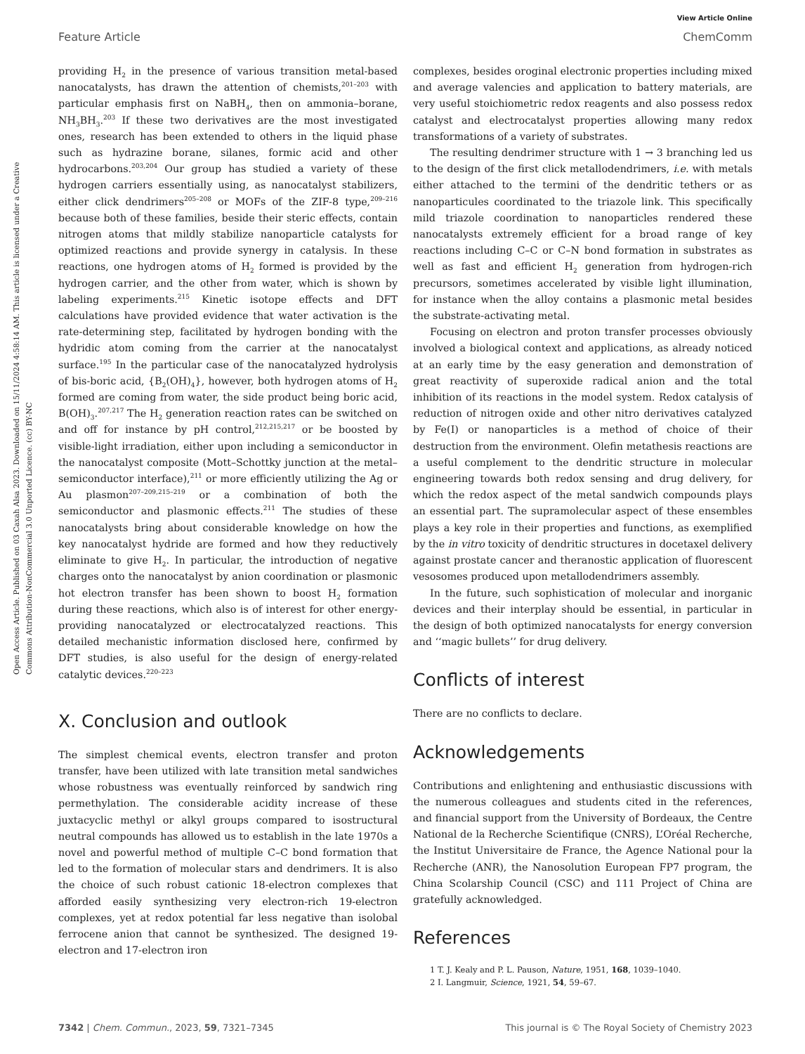Open Access Article. Published on 03 Caxah Alsa 2023. Downloaded on 15/11/2024 4:58:14 AM. This article is licensed under a Creative Commons Attribution-NonCommercial 3.0 Unported Licence. (cc) BY-NC
View Article Online
Feature Article ChemComm
providing H<sub>2</sub> in the presence of various transition metal-based nanocatalysts, has drawn the attention of chemists,<sup>201–203</sup> with particular emphasis first on NaBH<sub>4</sub>, then on ammonia–borane, NH<sub>3</sub>BH<sub>3</sub>.<sup>203</sup> If these two derivatives are the most investigated ones, research has been extended to others in the liquid phase such as hydrazine borane, silanes, formic acid and other hydrocarbons.<sup>203,204</sup> Our group has studied a variety of these hydrogen carriers essentially using, as nanocatalyst stabilizers, either click dendrimers<sup>205–208</sup> or MOFs of the ZIF-8 type,<sup>209–216</sup> because both of these families, beside their steric effects, contain nitrogen atoms that mildly stabilize nanoparticle catalysts for optimized reactions and provide synergy in catalysis. In these reactions, one hydrogen atoms of H<sub>2</sub> formed is provided by the hydrogen carrier, and the other from water, which is shown by labeling experiments.<sup>215</sup> Kinetic isotope effects and DFT calculations have provided evidence that water activation is the rate-determining step, facilitated by hydrogen bonding with the hydridic atom coming from the carrier at the nanocatalyst surface.<sup>195</sup> In the particular case of the nanocatalyzed hydrolysis of bis-boric acid, {B<sub>2</sub>(OH)<sub>4</sub>}, however, both hydrogen atoms of H<sub>2</sub> formed are coming from water, the side product being boric acid, B(OH)<sub>3</sub>.<sup>207,217</sup> The H<sub>2</sub> generation reaction rates can be switched on and off for instance by pH control,<sup>212,215,217</sup> or be boosted by visible-light irradiation, either upon including a semiconductor in the nanocatalyst composite (Mott–Schottky junction at the metal–semiconductor interface),<sup>211</sup> or more efficiently utilizing the Ag or Au plasmon<sup>207–209,215–219</sup> or a combination of both the semiconductor and plasmonic effects.<sup>211</sup> The studies of these nanocatalysts bring about considerable knowledge on how the key nanocatalyst hydride are formed and how they reductively eliminate to give H<sub>2</sub>. In particular, the introduction of negative charges onto the nanocatalyst by anion coordination or plasmonic hot electron transfer has been shown to boost H<sub>2</sub> formation during these reactions, which also is of interest for other energy-providing nanocatalyzed or electrocatalyzed reactions. This detailed mechanistic information disclosed here, confirmed by DFT studies, is also useful for the design of energy-related catalytic devices.<sup>220–223</sup>
X. Conclusion and outlook
The simplest chemical events, electron transfer and proton transfer, have been utilized with late transition metal sandwiches whose robustness was eventually reinforced by sandwich ring permethylation. The considerable acidity increase of these juxtacyclic methyl or alkyl groups compared to isostructural neutral compounds has allowed us to establish in the late 1970s a novel and powerful method of multiple C–C bond formation that led to the formation of molecular stars and dendrimers. It is also the choice of such robust cationic 18-electron complexes that afforded easily synthesizing very electron-rich 19-electron complexes, yet at redox potential far less negative than isolobal ferrocene anion that cannot be synthesized. The designed 19-electron and 17-electron iron
complexes, besides oroginal electronic properties including mixed and average valencies and application to battery materials, are very useful stoichiometric redox reagents and also possess redox catalyst and electrocatalyst properties allowing many redox transformations of a variety of substrates.
The resulting dendrimer structure with 1 → 3 branching led us to the design of the first click metallodendrimers, i.e. with metals either attached to the termini of the dendritic tethers or as nanoparticules coordinated to the triazole link. This specifically mild triazole coordination to nanoparticles rendered these nanocatalysts extremely efficient for a broad range of key reactions including C–C or C–N bond formation in substrates as well as fast and efficient H<sub>2</sub> generation from hydrogen-rich precursors, sometimes accelerated by visible light illumination, for instance when the alloy contains a plasmonic metal besides the substrate-activating metal.
Focusing on electron and proton transfer processes obviously involved a biological context and applications, as already noticed at an early time by the easy generation and demonstration of great reactivity of superoxide radical anion and the total inhibition of its reactions in the model system. Redox catalysis of reduction of nitrogen oxide and other nitro derivatives catalyzed by Fe(I) or nanoparticles is a method of choice of their destruction from the environment. Olefin metathesis reactions are a useful complement to the dendritic structure in molecular engineering towards both redox sensing and drug delivery, for which the redox aspect of the metal sandwich compounds plays an essential part. The supramolecular aspect of these ensembles plays a key role in their properties and functions, as exemplified by the in vitro toxicity of dendritic structures in docetaxel delivery against prostate cancer and theranostic application of fluorescent vesosomes produced upon metallodendrimers assembly.
In the future, such sophistication of molecular and inorganic devices and their interplay should be essential, in particular in the design of both optimized nanocatalysts for energy conversion and ‘‘magic bullets’’ for drug delivery.
Conflicts of interest
There are no conflicts to declare.
Acknowledgements
Contributions and enlightening and enthusiastic discussions with the numerous colleagues and students cited in the references, and financial support from the University of Bordeaux, the Centre National de la Recherche Scientifique (CNRS), L’Oréal Recherche, the Institut Universitaire de France, the Agence National pour la Recherche (ANR), the Nanosolution European FP7 program, the China Scolarship Council (CSC) and 111 Project of China are gratefully acknowledged.
References
1 T. J. Kealy and P. L. Pauson, Nature, 1951, 168, 1039–1040.
2 I. Langmuir, Science, 1921, 54, 59–67.
7342 | Chem. Commun., 2023, 59, 7321–7345 This journal is © The Royal Society of Chemistry 2023